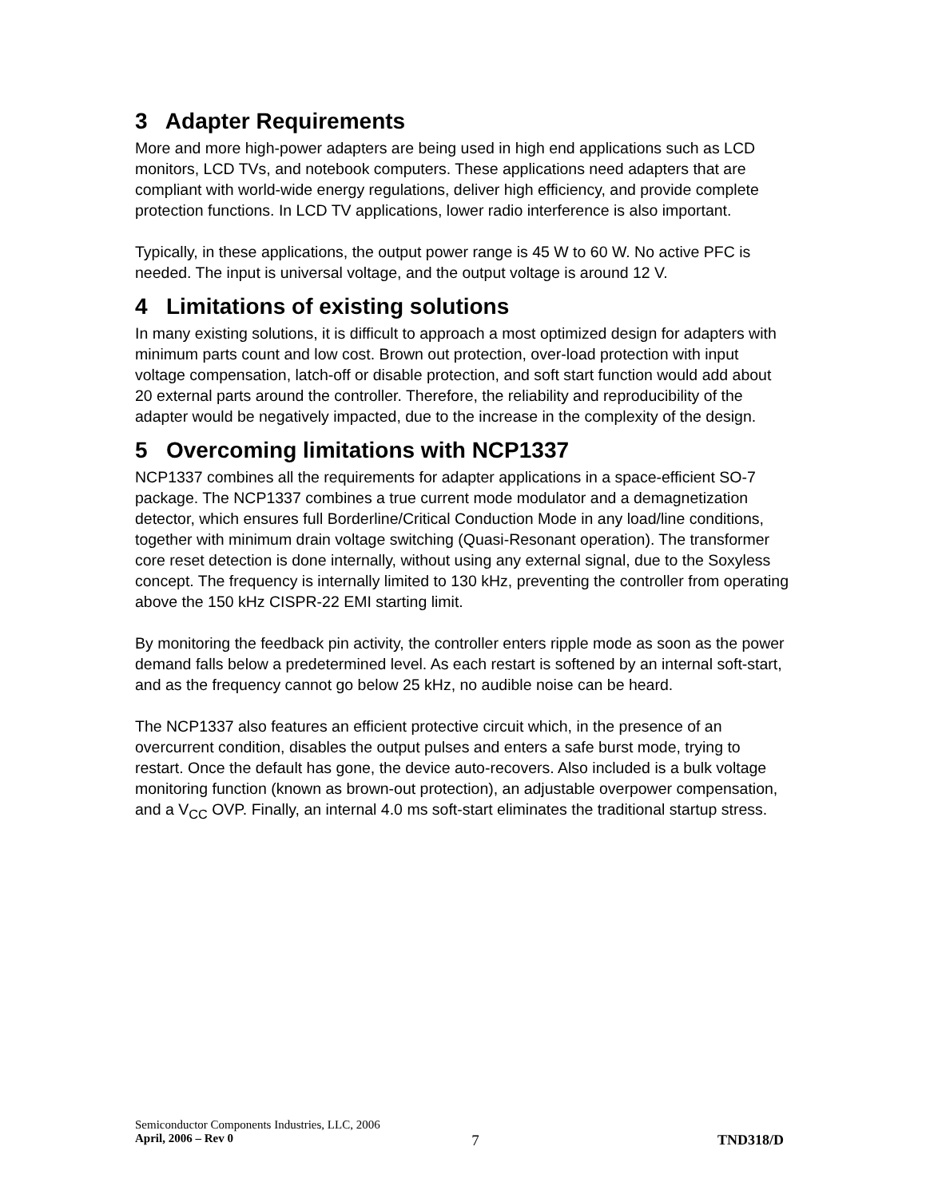3 Adapter Requirements
More and more high-power adapters are being used in high end applications such as LCD monitors, LCD TVs, and notebook computers. These applications need adapters that are compliant with world-wide energy regulations, deliver high efficiency, and provide complete protection functions. In LCD TV applications, lower radio interference is also important.
Typically, in these applications, the output power range is 45 W to 60 W. No active PFC is needed. The input is universal voltage, and the output voltage is around 12 V.
4 Limitations of existing solutions
In many existing solutions, it is difficult to approach a most optimized design for adapters with minimum parts count and low cost. Brown out protection, over-load protection with input voltage compensation, latch-off or disable protection, and soft start function would add about 20 external parts around the controller. Therefore, the reliability and reproducibility of the adapter would be negatively impacted, due to the increase in the complexity of the design.
5 Overcoming limitations with NCP1337
NCP1337 combines all the requirements for adapter applications in a space-efficient SO-7 package. The NCP1337 combines a true current mode modulator and a demagnetization detector, which ensures full Borderline/Critical Conduction Mode in any load/line conditions, together with minimum drain voltage switching (Quasi-Resonant operation). The transformer core reset detection is done internally, without using any external signal, due to the Soxyless concept. The frequency is internally limited to 130 kHz, preventing the controller from operating above the 150 kHz CISPR-22 EMI starting limit.
By monitoring the feedback pin activity, the controller enters ripple mode as soon as the power demand falls below a predetermined level. As each restart is softened by an internal soft-start, and as the frequency cannot go below 25 kHz, no audible noise can be heard.
The NCP1337 also features an efficient protective circuit which, in the presence of an overcurrent condition, disables the output pulses and enters a safe burst mode, trying to restart. Once the default has gone, the device auto-recovers. Also included is a bulk voltage monitoring function (known as brown-out protection), an adjustable overpower compensation, and a V<sub>CC</sub> OVP. Finally, an internal 4.0 ms soft-start eliminates the traditional startup stress.
Semiconductor Components Industries, LLC, 2006
April, 2006 – Rev 0 7 TND318/D